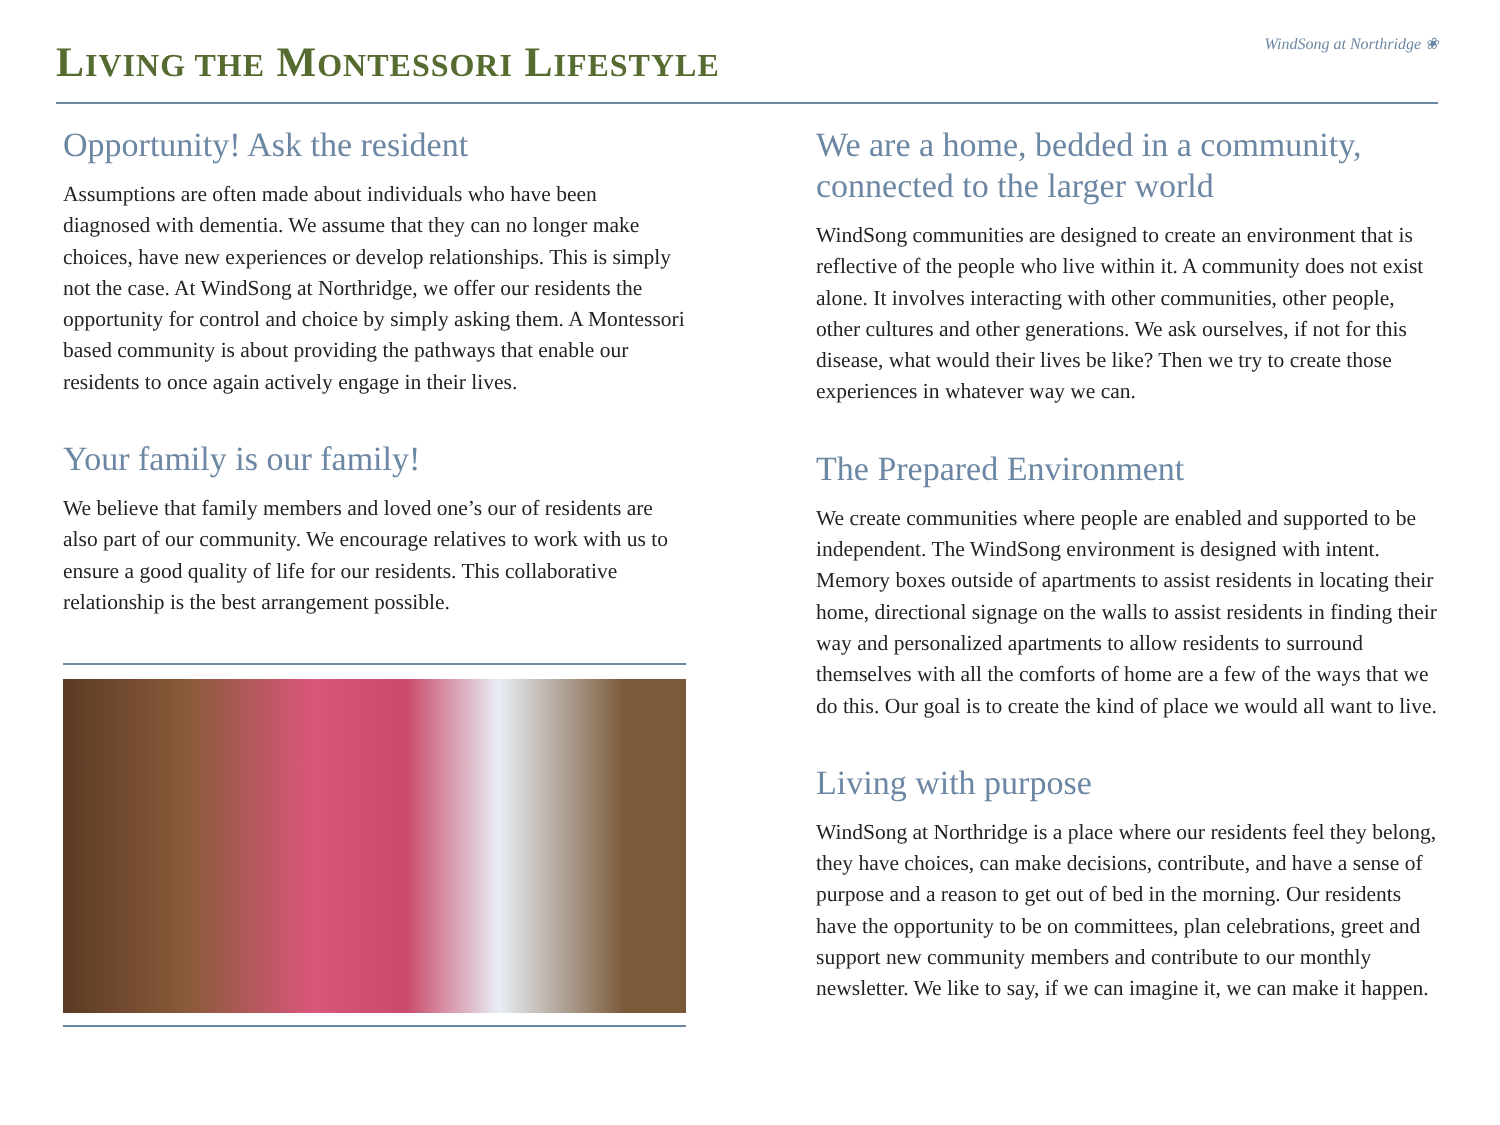LIVING THE MONTESSORI LIFESTYLE
WindSong at Northridge ❀
Opportunity! Ask the resident
Assumptions are often made about individuals who have been diagnosed with dementia. We assume that they can no longer make choices, have new experiences or develop relationships. This is simply not the case. At WindSong at Northridge, we offer our residents the opportunity for control and choice by simply asking them. A Montessori based community is about providing the pathways that enable our residents to once again actively engage in their lives.
Your family is our family!
We believe that family members and loved one’s our of residents are also part of our community. We encourage relatives to work with us to ensure a good quality of life for our residents. This collaborative relationship is the best arrangement possible.
We are a home, bedded in a community, connected to the larger world
WindSong communities are designed to create an environment that is reflective of the people who live within it. A community does not exist alone. It involves interacting with other communities, other people, other cultures and other generations. We ask ourselves, if not for this disease, what would their lives be like? Then we try to create those experiences in whatever way we can.
The Prepared Environment
We create communities where people are enabled and supported to be independent. The WindSong environment is designed with intent. Memory boxes outside of apartments to assist residents in locating their home, directional signage on the walls to assist residents in finding their way and personalized apartments to allow residents to surround themselves with all the comforts of home are a few of the ways that we do this. Our goal is to create the kind of place we would all want to live.
Living with purpose
WindSong at Northridge is a place where our residents feel they belong, they have choices, can make decisions, contribute, and have a sense of purpose and a reason to get out of bed in the morning. Our residents have the opportunity to be on committees, plan celebrations, greet and support new community members and contribute to our monthly newsletter. We like to say, if we can imagine it, we can make it happen.